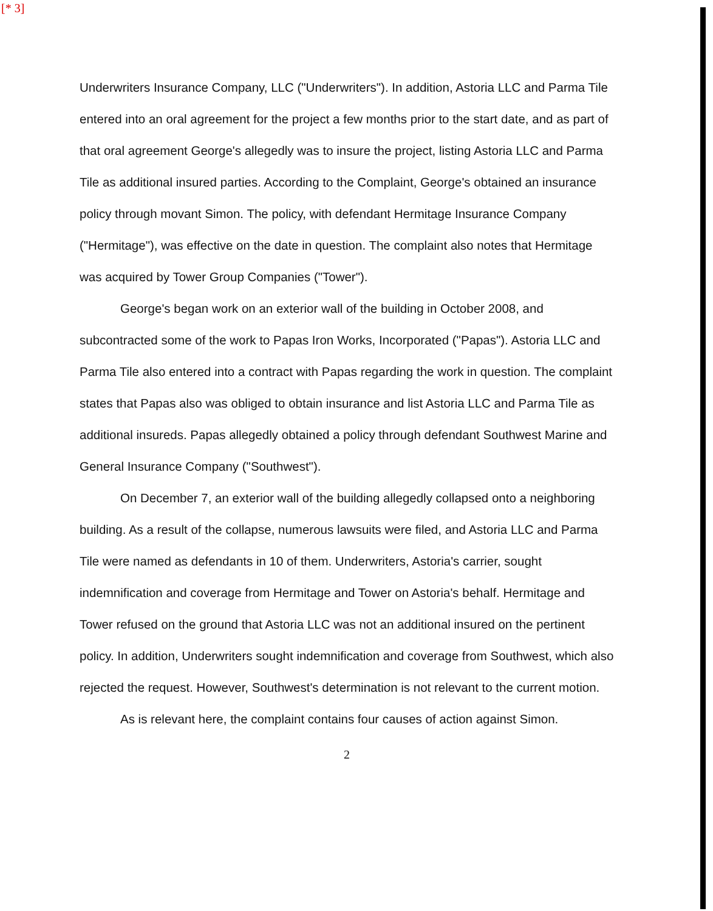[* 3]
Underwriters Insurance Company, LLC ("Underwriters"). In addition, Astoria LLC and Parma Tile entered into an oral agreement for the project a few months prior to the start date, and as part of that oral agreement George's allegedly was to insure the project, listing Astoria LLC and Parma Tile as additional insured parties. According to the Complaint, George's obtained an insurance policy through movant Simon. The policy, with defendant Hermitage Insurance Company ("Hermitage"), was effective on the date in question. The complaint also notes that Hermitage was acquired by Tower Group Companies ("Tower").
George's began work on an exterior wall of the building in October 2008, and subcontracted some of the work to Papas Iron Works, Incorporated ("Papas"). Astoria LLC and Parma Tile also entered into a contract with Papas regarding the work in question. The complaint states that Papas also was obliged to obtain insurance and list Astoria LLC and Parma Tile as additional insureds. Papas allegedly obtained a policy through defendant Southwest Marine and General Insurance Company ("Southwest").
On December 7, an exterior wall of the building allegedly collapsed onto a neighboring building. As a result of the collapse, numerous lawsuits were filed, and Astoria LLC and Parma Tile were named as defendants in 10 of them. Underwriters, Astoria's carrier, sought indemnification and coverage from Hermitage and Tower on Astoria's behalf. Hermitage and Tower refused on the ground that Astoria LLC was not an additional insured on the pertinent policy. In addition, Underwriters sought indemnification and coverage from Southwest, which also rejected the request. However, Southwest's determination is not relevant to the current motion.
As is relevant here, the complaint contains four causes of action against Simon.
2